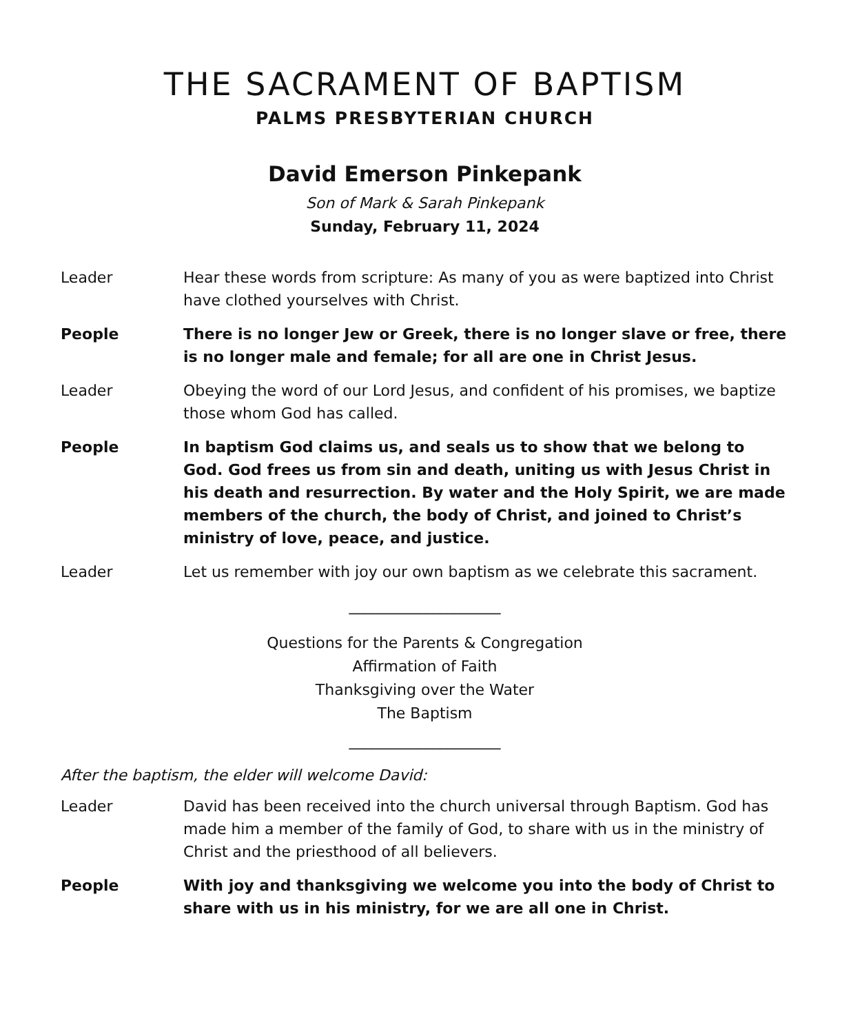THE SACRAMENT OF BAPTISM
PALMS PRESBYTERIAN CHURCH
David Emerson Pinkepank
Son of Mark & Sarah Pinkepank
Sunday, February 11, 2024
Leader Hear these words from scripture: As many of you as were baptized into Christ have clothed yourselves with Christ.
People There is no longer Jew or Greek, there is no longer slave or free, there is no longer male and female; for all are one in Christ Jesus.
Leader Obeying the word of our Lord Jesus, and confident of his promises, we baptize those whom God has called.
People In baptism God claims us, and seals us to show that we belong to God. God frees us from sin and death, uniting us with Jesus Christ in his death and resurrection. By water and the Holy Spirit, we are made members of the church, the body of Christ, and joined to Christ’s ministry of love, peace, and justice.
Leader Let us remember with joy our own baptism as we celebrate this sacrament.
____________________
Questions for the Parents & Congregation
Affirmation of Faith
Thanksgiving over the Water
The Baptism
____________________
After the baptism, the elder will welcome David:
Leader David has been received into the church universal through Baptism. God has made him a member of the family of God, to share with us in the ministry of Christ and the priesthood of all believers.
People With joy and thanksgiving we welcome you into the body of Christ to share with us in his ministry, for we are all one in Christ.